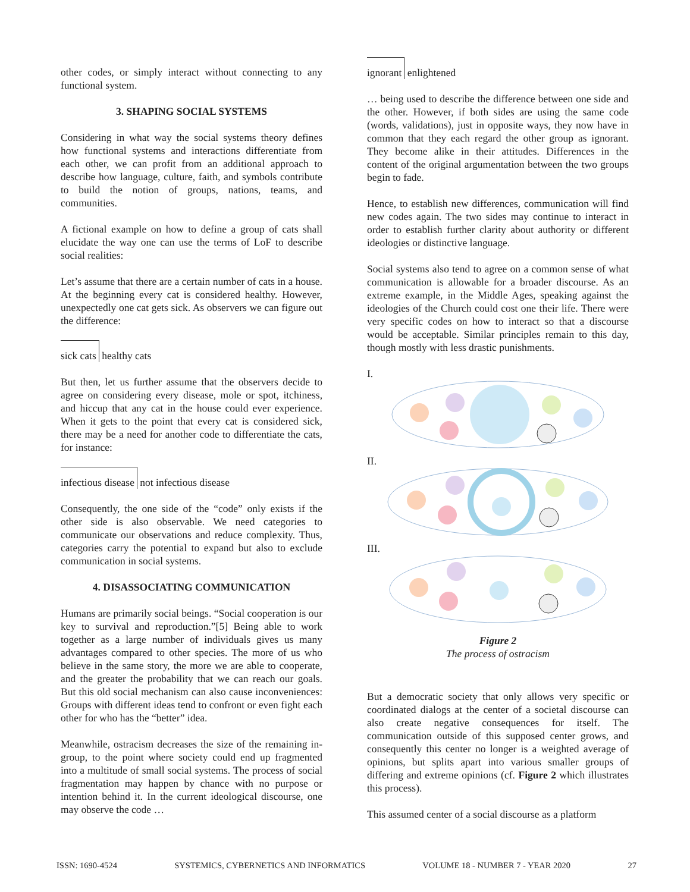other codes, or simply interact without connecting to any functional system.
3. SHAPING SOCIAL SYSTEMS
Considering in what way the social systems theory defines how functional systems and interactions differentiate from each other, we can profit from an additional approach to describe how language, culture, faith, and symbols contribute to build the notion of groups, nations, teams, and communities.
A fictional example on how to define a group of cats shall elucidate the way one can use the terms of LoF to describe social realities:
Let’s assume that there are a certain number of cats in a house. At the beginning every cat is considered healthy. However, unexpectedly one cat gets sick. As observers we can figure out the difference:
sick cats healthy cats
But then, let us further assume that the observers decide to agree on considering every disease, mole or spot, itchiness, and hiccup that any cat in the house could ever experience. When it gets to the point that every cat is considered sick, there may be a need for another code to differentiate the cats, for instance:
infectious disease not infectious disease
Consequently, the one side of the “code” only exists if the other side is also observable. We need categories to communicate our observations and reduce complexity. Thus, categories carry the potential to expand but also to exclude communication in social systems.
4. DISASSOCIATING COMMUNICATION
Humans are primarily social beings. “Social cooperation is our key to survival and reproduction.”[5] Being able to work together as a large number of individuals gives us many advantages compared to other species. The more of us who believe in the same story, the more we are able to cooperate, and the greater the probability that we can reach our goals. But this old social mechanism can also cause inconveniences: Groups with different ideas tend to confront or even fight each other for who has the “better” idea.
Meanwhile, ostracism decreases the size of the remaining in-group, to the point where society could end up fragmented into a multitude of small social systems. The process of social fragmentation may happen by chance with no purpose or intention behind it. In the current ideological discourse, one may observe the code …
ignorant enlightened
… being used to describe the difference between one side and the other. However, if both sides are using the same code (words, validations), just in opposite ways, they now have in common that they each regard the other group as ignorant. They become alike in their attitudes. Differences in the content of the original argumentation between the two groups begin to fade.
Hence, to establish new differences, communication will find new codes again. The two sides may continue to interact in order to establish further clarity about authority or different ideologies or distinctive language.
Social systems also tend to agree on a common sense of what communication is allowable for a broader discourse. As an extreme example, in the Middle Ages, speaking against the ideologies of the Church could cost one their life. There were very specific codes on how to interact so that a discourse would be acceptable. Similar principles remain to this day, though mostly with less drastic punishments.
I.
II.
III.
Figure 2
The process of ostracism
But a democratic society that only allows very specific or coordinated dialogs at the center of a societal discourse can also create negative consequences for itself. The communication outside of this supposed center grows, and consequently this center no longer is a weighted average of opinions, but splits apart into various smaller groups of differing and extreme opinions (cf. Figure 2 which illustrates this process).
This assumed center of a social discourse as a platform
ISSN: 1690-4524 SYSTEMICS, CYBERNETICS AND INFORMATICS VOLUME 18 - NUMBER 7 - YEAR 2020 27